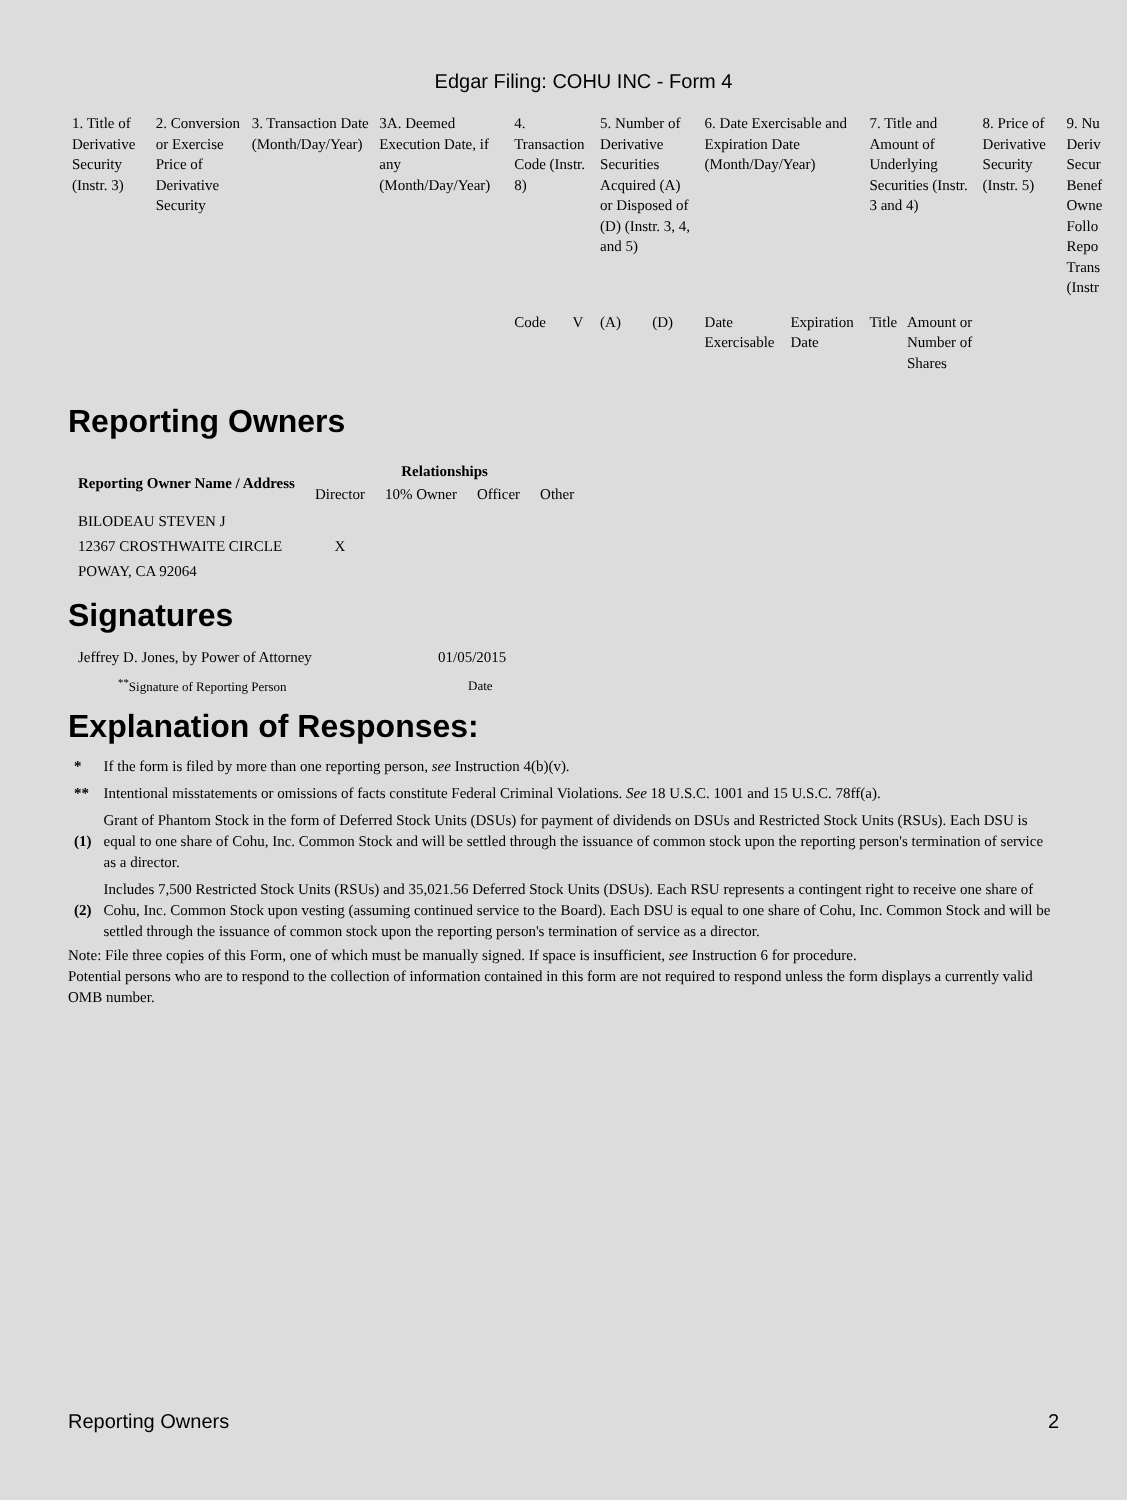Edgar Filing: COHU INC - Form 4
| 1. Title of Derivative Security (Instr. 3) | 2. Conversion or Exercise Price of Derivative Security | 3. Transaction Date (Month/Day/Year) | 3A. Deemed Execution Date, if any (Month/Day/Year) | 4. Transaction Code (Instr. 8) | | 5. Number of Derivative Securities Acquired (A) or Disposed of (D) (Instr. 3, 4, and 5) | | 6. Date Exercisable and Expiration Date (Month/Day/Year) | | 7. Title and Amount of Underlying Securities (Instr. 3 and 4) | | 8. Price of Derivative Security (Instr. 5) | 9. Nu Deriv Secur Benef Owne Follo Repo Trans (Instr |
| --- | --- | --- | --- | --- | --- | --- | --- | --- | --- | --- | --- | --- | --- |
| | | | | Code | V | (A) | (D) | Date Exercisable | Expiration Date | Title | Amount or Number of Shares | | |
Reporting Owners
| Reporting Owner Name / Address | Relationships | | | |
| --- | --- | --- | --- | --- |
| | Director | 10% Owner | Officer | Other |
| BILODEAU STEVEN J 12367 CROSTHWAITE CIRCLE POWAY, CA 92064 | X | | | |
Signatures
| Jeffrey D. Jones, by Power of Attorney | 01/05/2015 |
| <sup>**</sup> Signature of Reporting Person | Date |
Explanation of Responses:
| * | If the form is filed by more than one reporting person, see Instruction 4(b)(v). |
| ** | Intentional misstatements or omissions of facts constitute Federal Criminal Violations. See 18 U.S.C. 1001 and 15 U.S.C. 78ff(a). |
| (1) | Grant of Phantom Stock in the form of Deferred Stock Units (DSUs) for payment of dividends on DSUs and Restricted Stock Units (RSUs). Each DSU is equal to one share of Cohu, Inc. Common Stock and will be settled through the issuance of common stock upon the reporting person's termination of service as a director. |
| (2) | Includes 7,500 Restricted Stock Units (RSUs) and 35,021.56 Deferred Stock Units (DSUs). Each RSU represents a contingent right to receive one share of Cohu, Inc. Common Stock upon vesting (assuming continued service to the Board). Each DSU is equal to one share of Cohu, Inc. Common Stock and will be settled through the issuance of common stock upon the reporting person's termination of service as a director. |
Note: File three copies of this Form, one of which must be manually signed. If space is insufficient, see Instruction 6 for procedure.
Potential persons who are to respond to the collection of information contained in this form are not required to respond unless the form displays a currently valid OMB number.
Reporting Owners 2